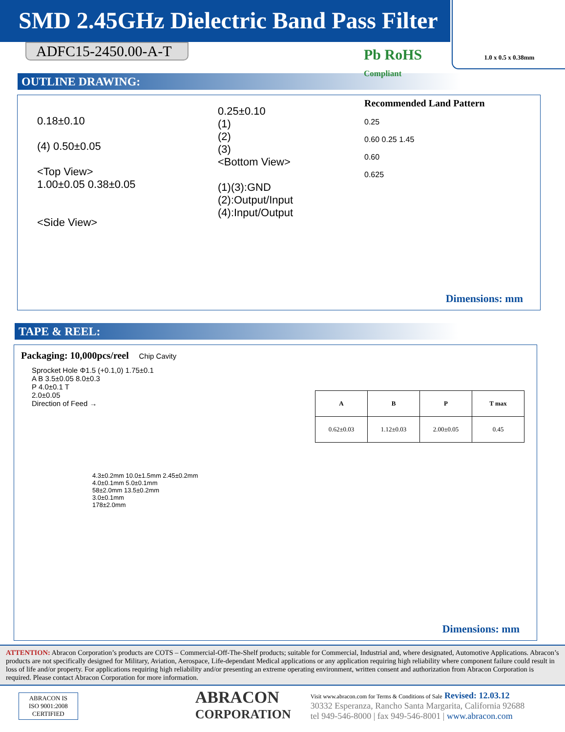SMD 2.45GHz Dielectric Band Pass Filter
ADFC15-2450.00-A-T
Pb RoHS
Compliant
1.0 x 0.5 x 0.38mm
OUTLINE DRAWING:
0.18±0.10
(4) 0.50±0.05
<Top View>
1.00±0.05 0.38±0.05
<Side View>
0.25±0.10
(1)
(2)
(3)
<Bottom View>
(1)(3):GND
(2):Output/Input
(4):Input/Output
Recommended Land Pattern
0.25
0.60 0.25 1.45
0.60
0.625
Dimensions: mm
TAPE & REEL:
Packaging: 10,000pcs/reel Chip Cavity
Sprocket Hole Φ1.5 (+0.1,0) 1.75±0.1
A B 3.5±0.05 8.0±0.3
P 4.0±0.1 T
2.0±0.05
Direction of Feed →
| A | B | P | T max |
| --- | --- | --- | --- |
| 0.62±0.03 | 1.12±0.03 | 2.00±0.05 | 0.45 |
4.3±0.2mm 10.0±1.5mm 2.45±0.2mm
4.0±0.1mm 5.0±0.1mm
58±2.0mm 13.5±0.2mm
3.0±0.1mm
178±2.0mm
Dimensions: mm
ATTENTION: Abracon Corporation’s products are COTS – Commercial-Off-The-Shelf products; suitable for Commercial, Industrial and, where designated, Automotive Applications. Abracon’s products are not specifically designed for Military, Aviation, Aerospace, Life-dependant Medical applications or any application requiring high reliability where component failure could result in loss of life and/or property. For applications requiring high reliability and/or presenting an extreme operating environment, written consent and authorization from Abracon Corporation is required. Please contact Abracon Corporation for more information.
ABRACON IS
ISO 9001:2008
CERTIFIED
ABRACON
CORPORATION
Visit www.abracon.com for Terms & Conditions of Sale Revised: 12.03.12
30332 Esperanza, Rancho Santa Margarita, California 92688
tel 949-546-8000 | fax 949-546-8001 | www.abracon.com